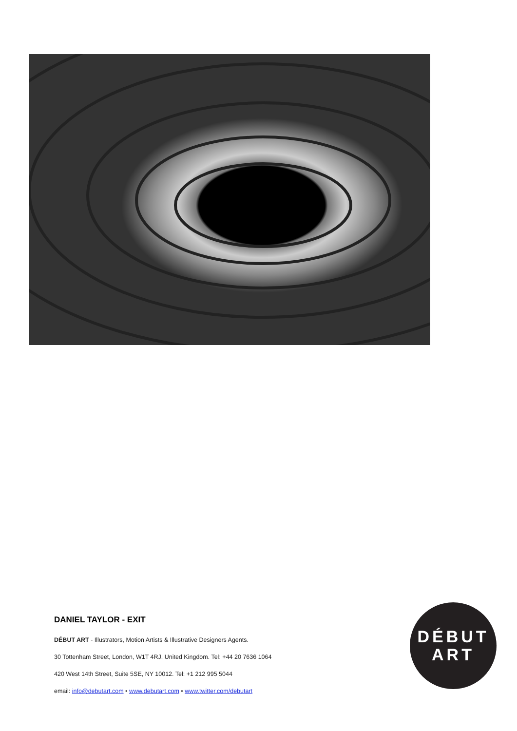DANIEL TAYLOR - EXIT
DÉBUT ART - Illustrators, Motion Artists & Illustrative Designers Agents.
30 Tottenham Street, London, W1T 4RJ. United Kingdom. Tel: +44 20 7636 1064
420 West 14th Street, Suite 5SE, NY 10012. Tel: +1 212 995 5044
email: info@debutart.com • www.debutart.com • www.twitter.com/debutart
DÉBUT
ART